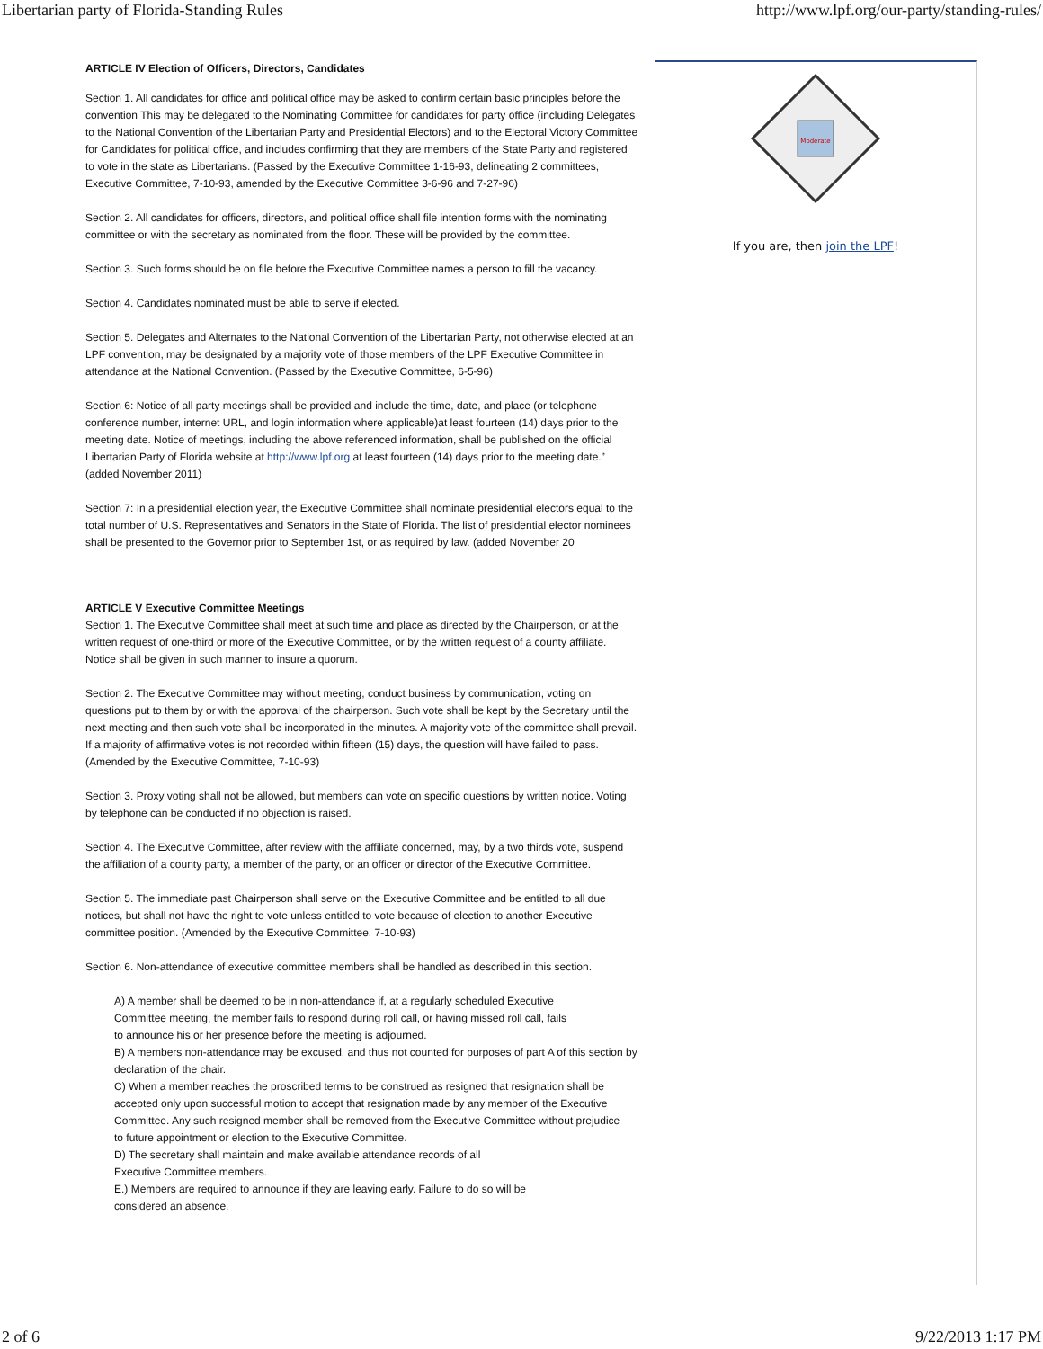Libertarian party of Florida-Standing Rules http://www.lpf.org/our-party/standing-rules/
ARTICLE IV Election of Officers, Directors, Candidates
Section 1. All candidates for office and political office may be asked to confirm certain basic principles before the convention This may be delegated to the Nominating Committee for candidates for party office (including Delegates to the National Convention of the Libertarian Party and Presidential Electors) and to the Electoral Victory Committee for Candidates for political office, and includes confirming that they are members of the State Party and registered to vote in the state as Libertarians. (Passed by the Executive Committee 1-16-93, delineating 2 committees, Executive Committee, 7-10-93, amended by the Executive Committee 3-6-96 and 7-27-96)
Section 2. All candidates for officers, directors, and political office shall file intention forms with the nominating committee or with the secretary as nominated from the floor. These will be provided by the committee.
Section 3. Such forms should be on file before the Executive Committee names a person to fill the vacancy.
Section 4. Candidates nominated must be able to serve if elected.
Section 5. Delegates and Alternates to the National Convention of the Libertarian Party, not otherwise elected at an LPF convention, may be designated by a majority vote of those members of the LPF Executive Committee in attendance at the National Convention. (Passed by the Executive Committee, 6-5-96)
Section 6: Notice of all party meetings shall be provided and include the time, date, and place (or telephone conference number, internet URL, and login information where applicable)at least fourteen (14) days prior to the meeting date. Notice of meetings, including the above referenced information, shall be published on the official Libertarian Party of Florida website at http://www.lpf.org at least fourteen (14) days prior to the meeting date.” (added November 2011)
Section 7: In a presidential election year, the Executive Committee shall nominate presidential electors equal to the total number of U.S. Representatives and Senators in the State of Florida. The list of presidential elector nominees shall be presented to the Governor prior to September 1st, or as required by law. (added November 20
ARTICLE V Executive Committee Meetings
Section 1. The Executive Committee shall meet at such time and place as directed by the Chairperson, or at the written request of one-third or more of the Executive Committee, or by the written request of a county affiliate. Notice shall be given in such manner to insure a quorum.
Section 2. The Executive Committee may without meeting, conduct business by communication, voting on questions put to them by or with the approval of the chairperson. Such vote shall be kept by the Secretary until the next meeting and then such vote shall be incorporated in the minutes. A majority vote of the committee shall prevail. If a majority of affirmative votes is not recorded within fifteen (15) days, the question will have failed to pass. (Amended by the Executive Committee, 7-10-93)
Section 3. Proxy voting shall not be allowed, but members can vote on specific questions by written notice. Voting by telephone can be conducted if no objection is raised.
Section 4. The Executive Committee, after review with the affiliate concerned, may, by a two thirds vote, suspend the affiliation of a county party, a member of the party, or an officer or director of the Executive Committee.
Section 5. The immediate past Chairperson shall serve on the Executive Committee and be entitled to all due notices, but shall not have the right to vote unless entitled to vote because of election to another Executive committee position. (Amended by the Executive Committee, 7-10-93)
Section 6. Non-attendance of executive committee members shall be handled as described in this section.
A) A member shall be deemed to be in non-attendance if, at a regularly scheduled Executive
Committee meeting, the member fails to respond during roll call, or having missed roll call, fails
to announce his or her presence before the meeting is adjourned.
B) A members non-attendance may be excused, and thus not counted for purposes of part A of this section by declaration of the chair.
C) When a member reaches the proscribed terms to be construed as resigned that resignation shall be accepted only upon successful motion to accept that resignation made by any member of the Executive Committee. Any such resigned member shall be removed from the Executive Committee without prejudice
to future appointment or election to the Executive Committee.
D) The secretary shall maintain and make available attendance records of all
Executive Committee members.
E.) Members are required to announce if they are leaving early. Failure to do so will be
considered an absence.
Moderate
If you are, then join the LPF!
2 of 6 9/22/2013 1:17 PM